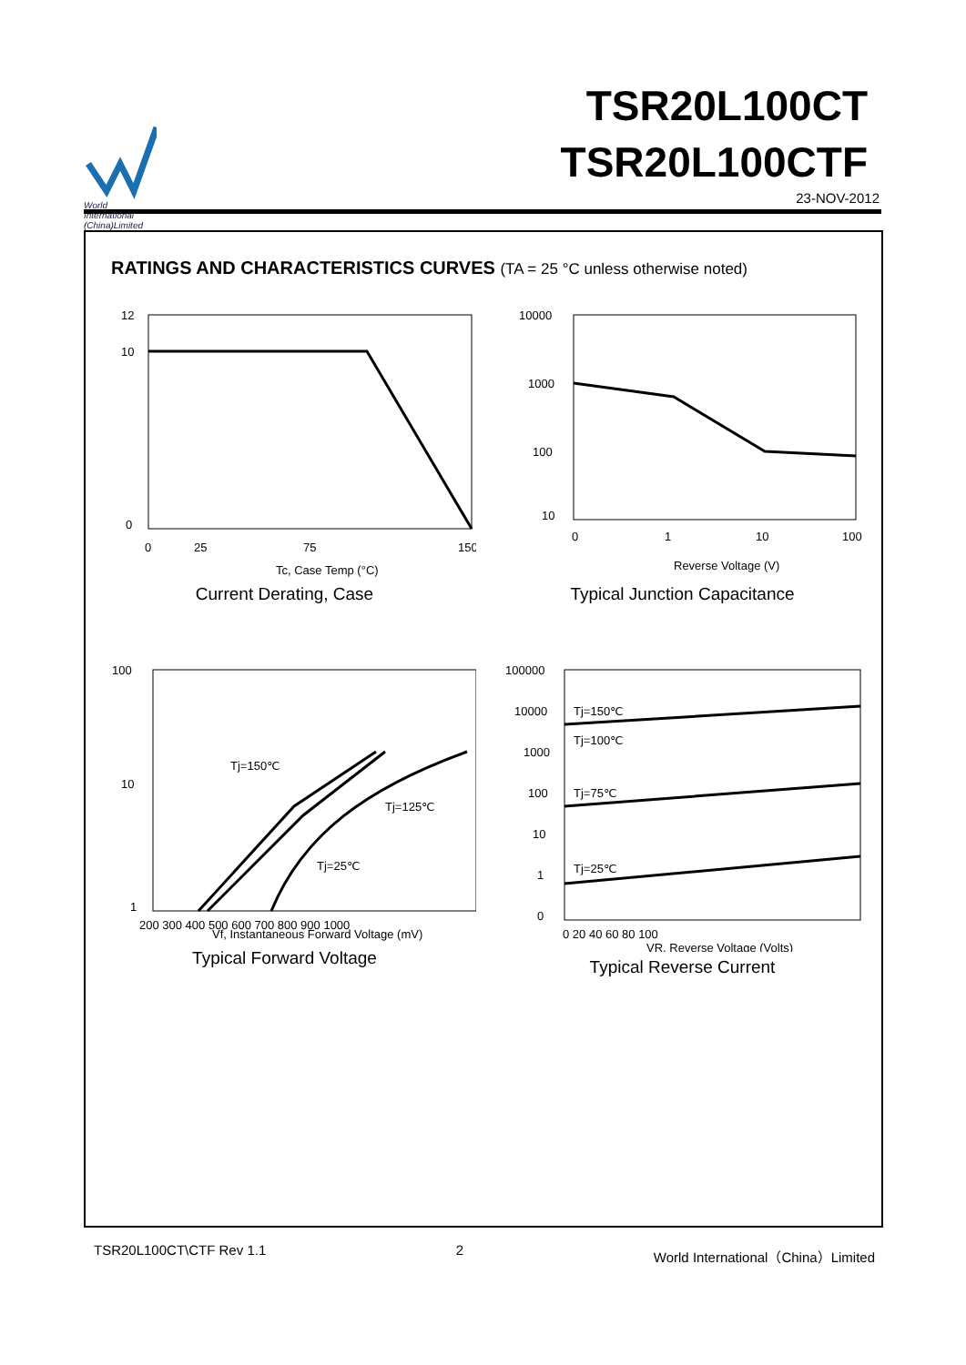World
International
(China)Limited
TSR20L100CT
TSR20L100CTF
23-NOV-2012
RATINGS AND CHARACTERISTICS CURVES (TA = 25 °C unless otherwise noted)
12
10
0
0
25
75
150
Tc, Case Temp (°C)
Current Derating, Case
10000
1000
100
10
0
1
10
100
Reverse Voltage (V)
Typical Junction Capacitance
Tj=150℃
Tj=125℃
Tj=25℃
100
10
1
200 300 400 500 600 700 800 900 1000
Vf, Instantaneous Forward Voltage (mV)
Typical Forward Voltage
Tj=150℃
Tj=100℃
Tj=75℃
Tj=25℃
100000
10000
1000
100
10
1
0
0 20 40 60 80 100
VR, Reverse Voltage (Volts)
Typical Reverse Current
TSR20L100CT\CTF Rev 1.1 2 World International（China）Limited